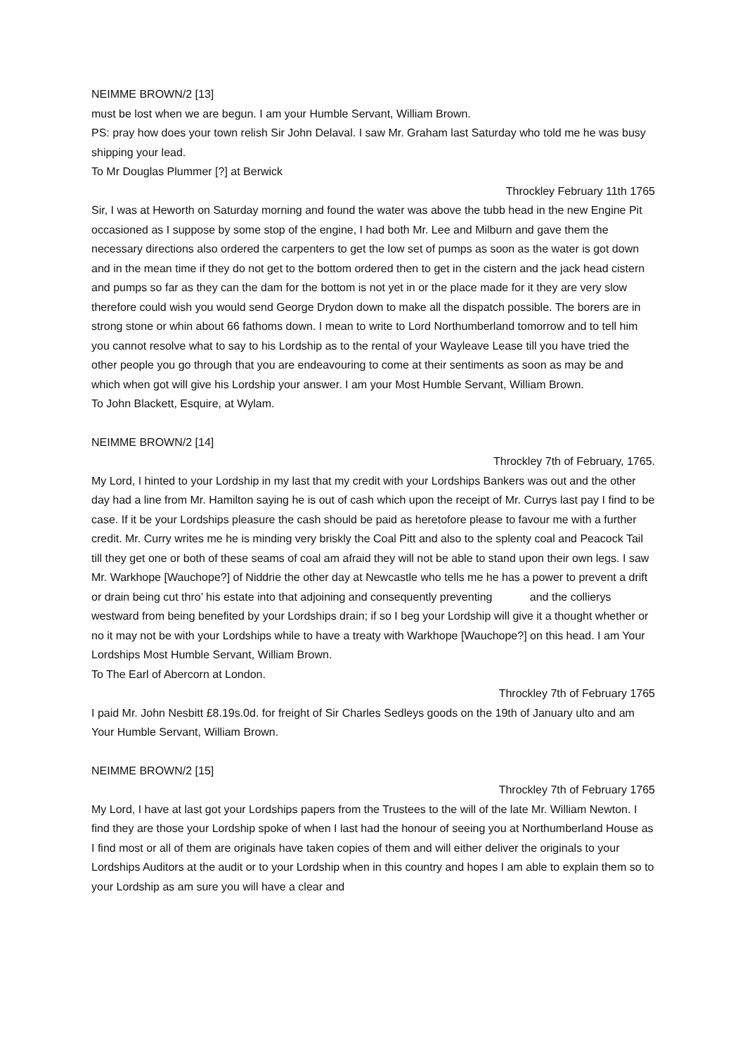NEIMME BROWN/2 [13]
must be lost when we are begun. I am your Humble Servant, William Brown.
PS: pray how does your town relish Sir John Delaval. I saw Mr. Graham last Saturday who told me he was busy shipping your lead.
To Mr Douglas Plummer [?] at Berwick
Throckley February 11th 1765
Sir, I was at Heworth on Saturday morning and found the water was above the tubb head in the new Engine Pit occasioned as I suppose by some stop of the engine, I had both Mr. Lee and Milburn and gave them the necessary directions also ordered the carpenters to get the low set of pumps as soon as the water is got down and in the mean time if they do not get to the bottom ordered then to get in the cistern and the jack head cistern and pumps so far as they can the dam for the bottom is not yet in or the place made for it they are very slow therefore could wish you would send George Drydon down to make all the dispatch possible. The borers are in strong stone or whin about 66 fathoms down. I mean to write to Lord Northumberland tomorrow and to tell him you cannot resolve what to say to his Lordship as to the rental of your Wayleave Lease till you have tried the other people you go through that you are endeavouring to come at their sentiments as soon as may be and which when got will give his Lordship your answer. I am your Most Humble Servant, William Brown.
To John Blackett, Esquire, at Wylam.
NEIMME BROWN/2 [14]
Throckley 7th of February, 1765.
My Lord, I hinted to your Lordship in my last that my credit with your Lordships Bankers was out and the other day had a line from Mr. Hamilton saying he is out of cash which upon the receipt of Mr. Currys last pay I find to be case. If it be your Lordships pleasure the cash should be paid as heretofore please to favour me with a further credit. Mr. Curry writes me he is minding very briskly the Coal Pitt and also to the splenty coal and Peacock Tail till they get one or both of these seams of coal am afraid they will not be able to stand upon their own legs. I saw Mr. Warkhope [Wauchope?] of Niddrie the other day at Newcastle who tells me he has a power to prevent a drift or drain being cut thro’ his estate into that adjoining and consequently preventing and the collierys westward from being benefited by your Lordships drain; if so I beg your Lordship will give it a thought whether or no it may not be with your Lordships while to have a treaty with Warkhope [Wauchope?] on this head. I am Your Lordships Most Humble Servant, William Brown.
To The Earl of Abercorn at London.
Throckley 7th of February 1765
I paid Mr. John Nesbitt £8.19s.0d. for freight of Sir Charles Sedleys goods on the 19th of January ulto and am Your Humble Servant, William Brown.
NEIMME BROWN/2 [15]
Throckley 7th of February 1765
My Lord, I have at last got your Lordships papers from the Trustees to the will of the late Mr. William Newton. I find they are those your Lordship spoke of when I last had the honour of seeing you at Northumberland House as I find most or all of them are originals have taken copies of them and will either deliver the originals to your Lordships Auditors at the audit or to your Lordship when in this country and hopes I am able to explain them so to your Lordship as am sure you will have a clear and